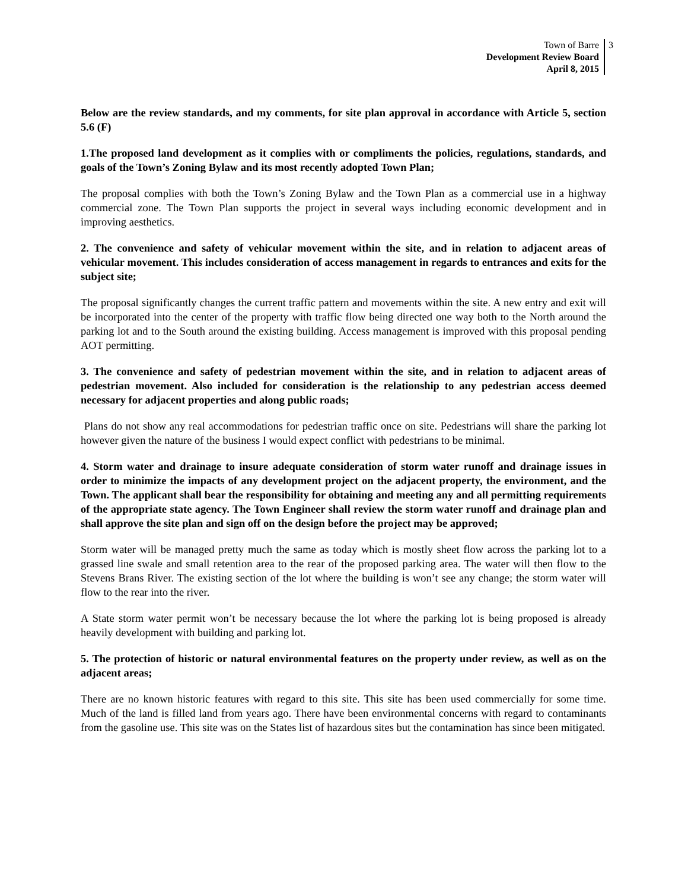Town of Barre
Development Review Board
April 8, 2015
3
Below are the review standards, and my comments, for site plan approval in accordance with Article 5, section 5.6 (F)
1.The proposed land development as it complies with or compliments the policies, regulations, standards, and goals of the Town’s Zoning Bylaw and its most recently adopted Town Plan;
The proposal complies with both the Town’s Zoning Bylaw and the Town Plan as a commercial use in a highway commercial zone. The Town Plan supports the project in several ways including economic development and in improving aesthetics.
2. The convenience and safety of vehicular movement within the site, and in relation to adjacent areas of vehicular movement. This includes consideration of access management in regards to entrances and exits for the subject site;
The proposal significantly changes the current traffic pattern and movements within the site. A new entry and exit will be incorporated into the center of the property with traffic flow being directed one way both to the North around the parking lot and to the South around the existing building. Access management is improved with this proposal pending AOT permitting.
3. The convenience and safety of pedestrian movement within the site, and in relation to adjacent areas of pedestrian movement. Also included for consideration is the relationship to any pedestrian access deemed necessary for adjacent properties and along public roads;
Plans do not show any real accommodations for pedestrian traffic once on site. Pedestrians will share the parking lot however given the nature of the business I would expect conflict with pedestrians to be minimal.
4. Storm water and drainage to insure adequate consideration of storm water runoff and drainage issues in order to minimize the impacts of any development project on the adjacent property, the environment, and the Town. The applicant shall bear the responsibility for obtaining and meeting any and all permitting requirements of the appropriate state agency. The Town Engineer shall review the storm water runoff and drainage plan and shall approve the site plan and sign off on the design before the project may be approved;
Storm water will be managed pretty much the same as today which is mostly sheet flow across the parking lot to a grassed line swale and small retention area to the rear of the proposed parking area. The water will then flow to the Stevens Brans River. The existing section of the lot where the building is won’t see any change; the storm water will flow to the rear into the river.
A State storm water permit won’t be necessary because the lot where the parking lot is being proposed is already heavily development with building and parking lot.
5. The protection of historic or natural environmental features on the property under review, as well as on the adjacent areas;
There are no known historic features with regard to this site. This site has been used commercially for some time. Much of the land is filled land from years ago. There have been environmental concerns with regard to contaminants from the gasoline use. This site was on the States list of hazardous sites but the contamination has since been mitigated.